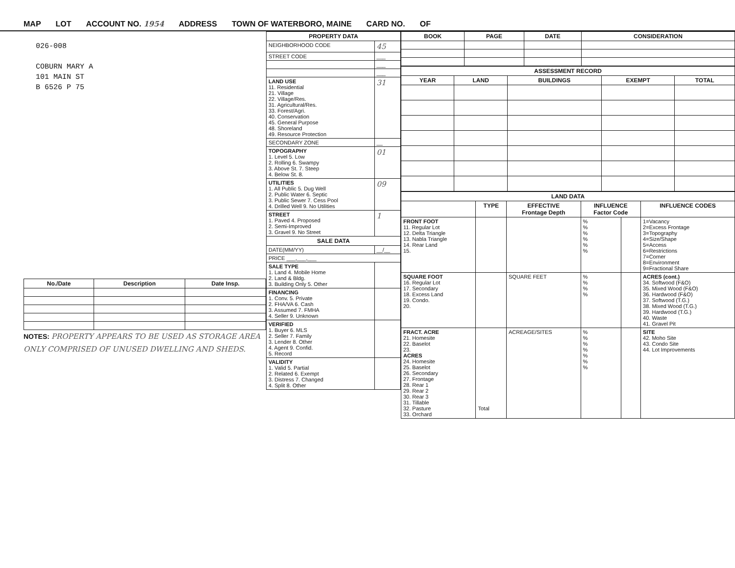MAP LOT ACCOUNT NO. 1954 ADDRESS TOWN OF WATERBORO, MAINE CARD NO. OF
026-008
COBURN MARY A
101 MAIN ST
B 6526 P 75
| No./Date | Description | Date Insp. |
| --- | --- | --- |
NOTES: PROPERTY APPEARS TO BE USED AS STORAGE AREA ONLY COMPRISED OF UNUSED DWELLING AND SHEDS.
| PROPERTY DATA | |
| --- | --- |
| NEIGHBORHOOD CODE | 45 |
| STREET CODE | ___ |
| | ___ |
| | ___ |
| LAND USE 11. Residential 21. Village 22. Village/Res. 31. Agricultural/Res. 33. Forest/Agri. 40. Conservation 45. General Purpose 48. Shoreland 49. Resource Protection | 31 |
| SECONDARY ZONE | __ |
| TOPOGRAPHY 1. Level 5. Low 2. Rolling 6. Swampy 3. Above St. 7. Steep 4. Below St. 8. | 01 |
| UTILITIES 1. All Public 5. Dug Well 2. Public Water 6. Septic 3. Public Sewer 7. Cess Pool 4. Drilled Well 9. No Utilities | 09 |
| STREET 1. Paved 4. Proposed 2. Semi-Improved 3. Gravel 9. No Street | 1 |
| SALE DATA | |
| DATE(MM/YY) | __/__ |
| PRICE ___,___,___ | |
| SALE TYPE 1. Land 4. Mobile Home 2. Land & Bldg. 3. Building Only 5. Other | |
| FINANCING 1. Conv. 5. Private 2. FHA/VA 6. Cash 3. Assumed 7. FMHA 4. Seller 9. Unknown | |
| VERIFIED 1. Buyer 6. MLS 2. Seller 7. Family 3. Lender 8. Other 4. Agent 9. Confid. 5. Record | |
| VALIDITY 1. Valid 5. Partial 2. Related 6. Exempt 3. Distress 7. Changed 4. Split 8. Other | |
| BOOK | PAGE | DATE | CONSIDERATION |
| --- | --- | --- | --- |
| ASSESSMENT RECORD | | | | |
| --- | --- | --- | --- | --- |
| YEAR | LAND | BUILDINGS | EXEMPT | TOTAL |
| LAND DATA | | | | | |
| --- | --- | --- | --- | --- | --- |
| | TYPE | EFFECTIVE Frontage Depth | INFLUENCE Factor Code | | INFLUENCE CODES |
| FRONT FOOT 11. Regular Lot 12. Delta Triangle 13. Nabla Triangle 14. Rear Land 15. | | | % % % % % % | | 1=Vacancy 2=Excess Frontage 3=Topography 4=Size/Shape 5=Access 6=Restrictions 7=Corner 8=Environment 9=Fractional Share |
| SQUARE FOOT 16. Regular Lot 17. Secondary 18. Excess Land 19. Condo. 20. | | SQUARE FEET | % % % % | | ACRES (cont.) 34. Softwood (F&O) 35. Mixed Wood (F&O) 36. Hardwood (F&O) 37. Softwood (T.G.) 38. Mixed Wood (T.G.) 39. Hardwood (T.G.) 40. Waste 41. Gravel Pit |
| FRACT. ACRE 21. Homesite 22. Baselot 23. ACRES 24. Homesite 25. Baselot 26. Secondary 27. Frontage 28. Rear 1 29. Rear 2 30. Rear 3 31. Tillable 32. Pasture 33. Orchard | Total | ACREAGE/SITES | % % % % % % % | | SITE 42. Moho Site 43. Condo Site 44. Lot Improvements |